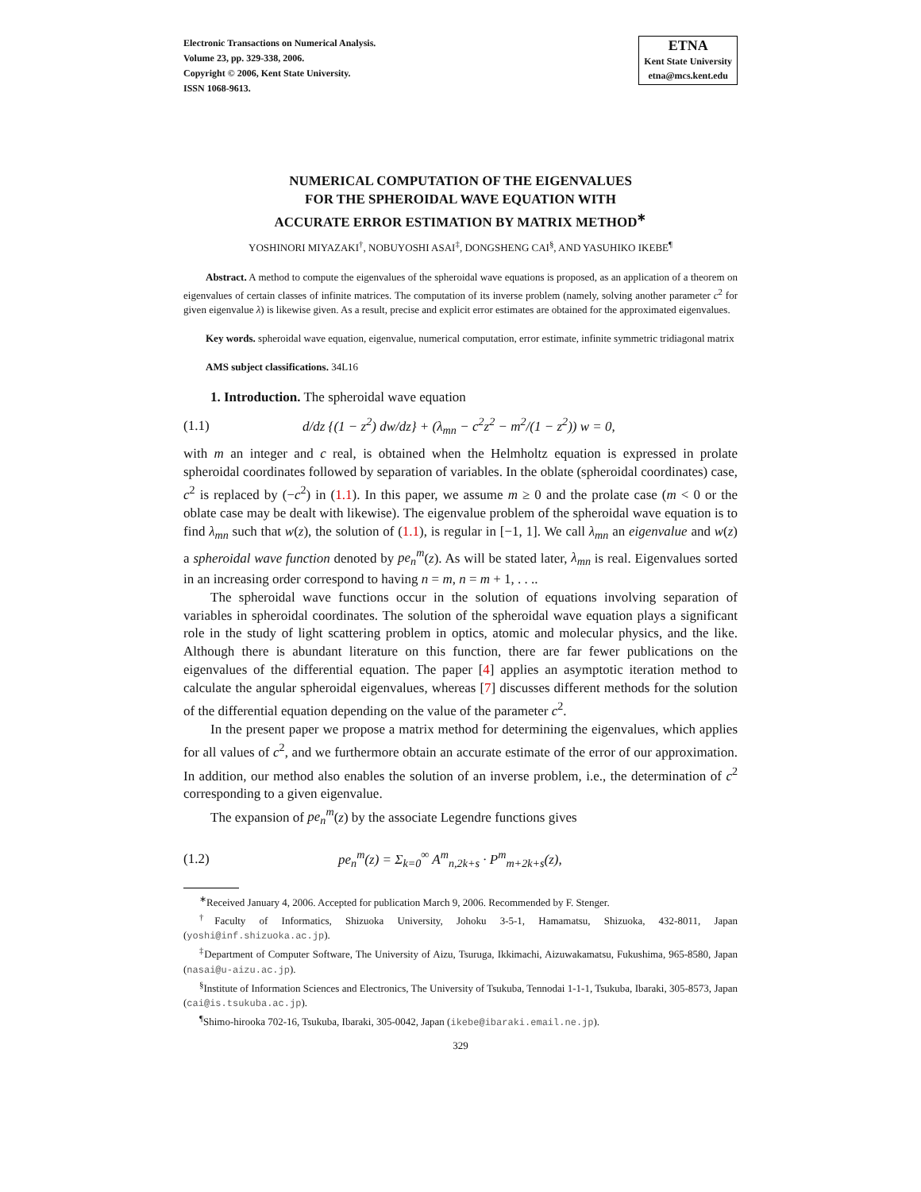Electronic Transactions on Numerical Analysis.
Volume 23, pp. 329-338, 2006.
Copyright © 2006, Kent State University.
ISSN 1068-9613.
ETNA
Kent State University
etna@mcs.kent.edu
NUMERICAL COMPUTATION OF THE EIGENVALUES
FOR THE SPHEROIDAL WAVE EQUATION WITH
ACCURATE ERROR ESTIMATION BY MATRIX METHOD<sup>∗</sup>
YOSHINORI MIYAZAKI<sup>†</sup>, NOBUYOSHI ASAI<sup>‡</sup>, DONGSHENG CAI<sup>§</sup>, AND YASUHIKO IKEBE<sup>¶</sup>
Abstract. A method to compute the eigenvalues of the spheroidal wave equations is proposed, as an application of a theorem on eigenvalues of certain classes of infinite matrices. The computation of its inverse problem (namely, solving another parameter c<sup>2</sup> for given eigenvalue λ) is likewise given. As a result, precise and explicit error estimates are obtained for the approximated eigenvalues.
Key words. spheroidal wave equation, eigenvalue, numerical computation, error estimate, infinite symmetric tridiagonal matrix
AMS subject classifications. 34L16
1. Introduction. The spheroidal wave equation
(1.1) d/dz {(1 − z<sup>2</sup>) dw/dz} + (λ<sub>mn</sub> − c<sup>2</sup>z<sup>2</sup> − m<sup>2</sup>/(1 − z<sup>2</sup>)) w = 0,
with m an integer and c real, is obtained when the Helmholtz equation is expressed in prolate spheroidal coordinates followed by separation of variables. In the oblate (spheroidal coordinates) case, c<sup>2</sup> is replaced by (−c<sup>2</sup>) in (1.1). In this paper, we assume m ≥ 0 and the prolate case (m < 0 or the oblate case may be dealt with likewise). The eigenvalue problem of the spheroidal wave equation is to find λ<sub>mn</sub> such that w(z), the solution of (1.1), is regular in [−1, 1]. We call λ<sub>mn</sub> an eigenvalue and w(z) a spheroidal wave function denoted by pe<sub>n</sub><sup>m</sup>(z). As will be stated later, λ<sub>mn</sub> is real. Eigenvalues sorted in an increasing order correspond to having n = m, n = m + 1, . . ..
The spheroidal wave functions occur in the solution of equations involving separation of variables in spheroidal coordinates. The solution of the spheroidal wave equation plays a significant role in the study of light scattering problem in optics, atomic and molecular physics, and the like. Although there is abundant literature on this function, there are far fewer publications on the eigenvalues of the differential equation. The paper [4] applies an asymptotic iteration method to calculate the angular spheroidal eigenvalues, whereas [7] discusses different methods for the solution of the differential equation depending on the value of the parameter c<sup>2</sup>.
In the present paper we propose a matrix method for determining the eigenvalues, which applies for all values of c<sup>2</sup>, and we furthermore obtain an accurate estimate of the error of our approximation. In addition, our method also enables the solution of an inverse problem, i.e., the determination of c<sup>2</sup> corresponding to a given eigenvalue.
The expansion of pe<sub>n</sub><sup>m</sup>(z) by the associate Legendre functions gives
(1.2) pe<sub>n</sub><sup>m</sup>(z) = Σ<sub>k=0</sub><sup>∞</sup> A<sup>m</sup><sub>n,2k+s</sub> · P<sup>m</sup><sub>m+2k+s</sub>(z),
<sup>∗</sup>Received January 4, 2006. Accepted for publication March 9, 2006. Recommended by F. Stenger.
<sup>†</sup> Faculty of Informatics, Shizuoka University, Johoku 3-5-1, Hamamatsu, Shizuoka, 432-8011, Japan (yoshi@inf.shizuoka.ac.jp).
<sup>‡</sup> Department of Computer Software, The University of Aizu, Tsuruga, Ikkimachi, Aizuwakamatsu, Fukushima, 965-8580, Japan (nasai@u-aizu.ac.jp).
<sup>§</sup> Institute of Information Sciences and Electronics, The University of Tsukuba, Tennodai 1-1-1, Tsukuba, Ibaraki, 305-8573, Japan (cai@is.tsukuba.ac.jp).
<sup>¶</sup> Shimo-hirooka 702-16, Tsukuba, Ibaraki, 305-0042, Japan (ikebe@ibaraki.email.ne.jp).
329